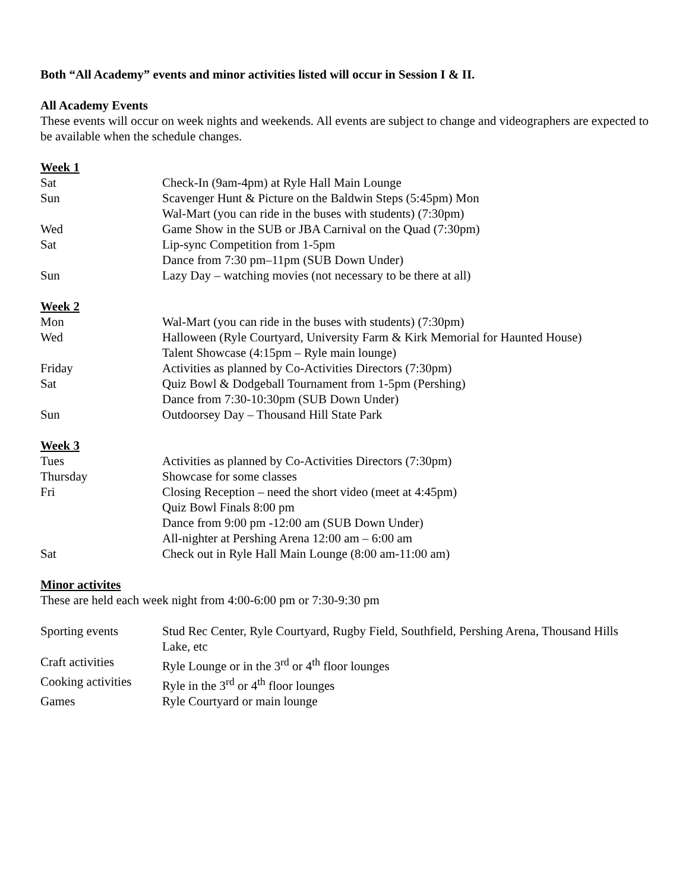Both “All Academy” events and minor activities listed will occur in Session I & II.
All Academy Events
These events will occur on week nights and weekends. All events are subject to change and videographers are expected to be available when the schedule changes.
Week 1
Sat Check-In (9am-4pm) at Ryle Hall Main Lounge
Sun Scavenger Hunt & Picture on the Baldwin Steps (5:45pm) Mon
Wal-Mart (you can ride in the buses with students) (7:30pm)
Wed Game Show in the SUB or JBA Carnival on the Quad (7:30pm)
Sat Lip-sync Competition from 1-5pm
Dance from 7:30 pm–11pm (SUB Down Under)
Sun Lazy Day – watching movies (not necessary to be there at all)
Week 2
Mon Wal-Mart (you can ride in the buses with students) (7:30pm)
Wed Halloween (Ryle Courtyard, University Farm & Kirk Memorial for Haunted House)
Talent Showcase (4:15pm – Ryle main lounge)
Friday Activities as planned by Co-Activities Directors (7:30pm)
Sat Quiz Bowl & Dodgeball Tournament from 1-5pm (Pershing)
Dance from 7:30-10:30pm (SUB Down Under)
Sun Outdoorsey Day – Thousand Hill State Park
Week 3
Tues Activities as planned by Co-Activities Directors (7:30pm)
Thursday Showcase for some classes
Fri Closing Reception – need the short video (meet at 4:45pm)
Quiz Bowl Finals 8:00 pm
Dance from 9:00 pm -12:00 am (SUB Down Under)
All-nighter at Pershing Arena 12:00 am – 6:00 am
Sat Check out in Ryle Hall Main Lounge (8:00 am-11:00 am)
Minor activites
These are held each week night from 4:00-6:00 pm or 7:30-9:30 pm
Sporting events Stud Rec Center, Ryle Courtyard, Rugby Field, Southfield, Pershing Arena, Thousand Hills Lake, etc
Craft activities Ryle Lounge or in the 3<sup>rd</sup> or 4<sup>th</sup> floor lounges
Cooking activities
Ryle in the 3<sup>rd</sup> or 4<sup>th</sup> floor lounges
Games Ryle Courtyard or main lounge